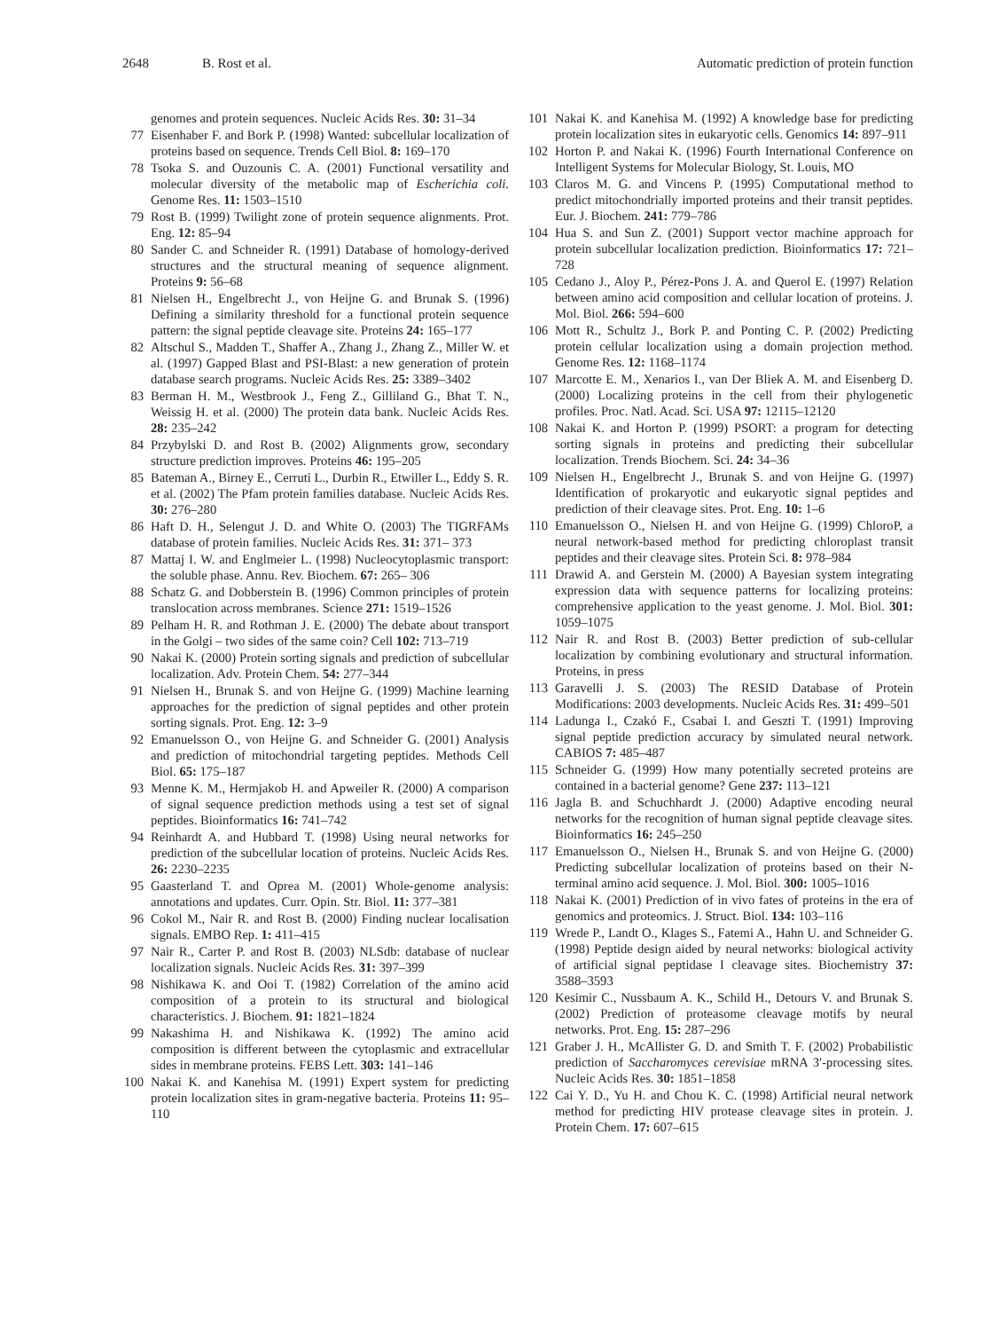2648 B. Rost et al. Automatic prediction of protein function
genomes and protein sequences. Nucleic Acids Res. 30: 31–34
77 Eisenhaber F. and Bork P. (1998) Wanted: subcellular localization of proteins based on sequence. Trends Cell Biol. 8: 169–170
78 Tsoka S. and Ouzounis C. A. (2001) Functional versatility and molecular diversity of the metabolic map of Escherichia coli. Genome Res. 11: 1503–1510
79 Rost B. (1999) Twilight zone of protein sequence alignments. Prot. Eng. 12: 85–94
80 Sander C. and Schneider R. (1991) Database of homology-derived structures and the structural meaning of sequence alignment. Proteins 9: 56–68
81 Nielsen H., Engelbrecht J., von Heijne G. and Brunak S. (1996) Defining a similarity threshold for a functional protein sequence pattern: the signal peptide cleavage site. Proteins 24: 165–177
82 Altschul S., Madden T., Shaffer A., Zhang J., Zhang Z., Miller W. et al. (1997) Gapped Blast and PSI-Blast: a new generation of protein database search programs. Nucleic Acids Res. 25: 3389–3402
83 Berman H. M., Westbrook J., Feng Z., Gilliland G., Bhat T. N., Weissig H. et al. (2000) The protein data bank. Nucleic Acids Res. 28: 235–242
84 Przybylski D. and Rost B. (2002) Alignments grow, secondary structure prediction improves. Proteins 46: 195–205
85 Bateman A., Birney E., Cerruti L., Durbin R., Etwiller L., Eddy S. R. et al. (2002) The Pfam protein families database. Nucleic Acids Res. 30: 276–280
86 Haft D. H., Selengut J. D. and White O. (2003) The TIGRFAMs database of protein families. Nucleic Acids Res. 31: 371– 373
87 Mattaj I. W. and Englmeier L. (1998) Nucleocytoplasmic transport: the soluble phase. Annu. Rev. Biochem. 67: 265– 306
88 Schatz G. and Dobberstein B. (1996) Common principles of protein translocation across membranes. Science 271: 1519–1526
89 Pelham H. R. and Rothman J. E. (2000) The debate about transport in the Golgi – two sides of the same coin? Cell 102: 713–719
90 Nakai K. (2000) Protein sorting signals and prediction of subcellular localization. Adv. Protein Chem. 54: 277–344
91 Nielsen H., Brunak S. and von Heijne G. (1999) Machine learning approaches for the prediction of signal peptides and other protein sorting signals. Prot. Eng. 12: 3–9
92 Emanuelsson O., von Heijne G. and Schneider G. (2001) Analysis and prediction of mitochondrial targeting peptides. Methods Cell Biol. 65: 175–187
93 Menne K. M., Hermjakob H. and Apweiler R. (2000) A comparison of signal sequence prediction methods using a test set of signal peptides. Bioinformatics 16: 741–742
94 Reinhardt A. and Hubbard T. (1998) Using neural networks for prediction of the subcellular location of proteins. Nucleic Acids Res. 26: 2230–2235
95 Gaasterland T. and Oprea M. (2001) Whole-genome analysis: annotations and updates. Curr. Opin. Str. Biol. 11: 377–381
96 Cokol M., Nair R. and Rost B. (2000) Finding nuclear localisation signals. EMBO Rep. 1: 411–415
97 Nair R., Carter P. and Rost B. (2003) NLSdb: database of nuclear localization signals. Nucleic Acids Res. 31: 397–399
98 Nishikawa K. and Ooi T. (1982) Correlation of the amino acid composition of a protein to its structural and biological characteristics. J. Biochem. 91: 1821–1824
99 Nakashima H. and Nishikawa K. (1992) The amino acid composition is different between the cytoplasmic and extracellular sides in membrane proteins. FEBS Lett. 303: 141–146
100 Nakai K. and Kanehisa M. (1991) Expert system for predicting protein localization sites in gram-negative bacteria. Proteins 11: 95–110
101 Nakai K. and Kanehisa M. (1992) A knowledge base for predicting protein localization sites in eukaryotic cells. Genomics 14: 897–911
102 Horton P. and Nakai K. (1996) Fourth International Conference on Intelligent Systems for Molecular Biology, St. Louis, MO
103 Claros M. G. and Vincens P. (1995) Computational method to predict mitochondrially imported proteins and their transit peptides. Eur. J. Biochem. 241: 779–786
104 Hua S. and Sun Z. (2001) Support vector machine approach for protein subcellular localization prediction. Bioinformatics 17: 721–728
105 Cedano J., Aloy P., Pérez-Pons J. A. and Querol E. (1997) Relation between amino acid composition and cellular location of proteins. J. Mol. Biol. 266: 594–600
106 Mott R., Schultz J., Bork P. and Ponting C. P. (2002) Predicting protein cellular localization using a domain projection method. Genome Res. 12: 1168–1174
107 Marcotte E. M., Xenarios I., van Der Bliek A. M. and Eisenberg D. (2000) Localizing proteins in the cell from their phylogenetic profiles. Proc. Natl. Acad. Sci. USA 97: 12115–12120
108 Nakai K. and Horton P. (1999) PSORT: a program for detecting sorting signals in proteins and predicting their subcellular localization. Trends Biochem. Sci. 24: 34–36
109 Nielsen H., Engelbrecht J., Brunak S. and von Heijne G. (1997) Identification of prokaryotic and eukaryotic signal peptides and prediction of their cleavage sites. Prot. Eng. 10: 1–6
110 Emanuelsson O., Nielsen H. and von Heijne G. (1999) ChloroP, a neural network-based method for predicting chloroplast transit peptides and their cleavage sites. Protein Sci. 8: 978–984
111 Drawid A. and Gerstein M. (2000) A Bayesian system integrating expression data with sequence patterns for localizing proteins: comprehensive application to the yeast genome. J. Mol. Biol. 301: 1059–1075
112 Nair R. and Rost B. (2003) Better prediction of sub-cellular localization by combining evolutionary and structural information. Proteins, in press
113 Garavelli J. S. (2003) The RESID Database of Protein Modifications: 2003 developments. Nucleic Acids Res. 31: 499–501
114 Ladunga I., Czakó F., Csabai I. and Geszti T. (1991) Improving signal peptide prediction accuracy by simulated neural network. CABIOS 7: 485–487
115 Schneider G. (1999) How many potentially secreted proteins are contained in a bacterial genome? Gene 237: 113–121
116 Jagla B. and Schuchhardt J. (2000) Adaptive encoding neural networks for the recognition of human signal peptide cleavage sites. Bioinformatics 16: 245–250
117 Emanuelsson O., Nielsen H., Brunak S. and von Heijne G. (2000) Predicting subcellular localization of proteins based on their N-terminal amino acid sequence. J. Mol. Biol. 300: 1005–1016
118 Nakai K. (2001) Prediction of in vivo fates of proteins in the era of genomics and proteomics. J. Struct. Biol. 134: 103–116
119 Wrede P., Landt O., Klages S., Fatemi A., Hahn U. and Schneider G. (1998) Peptide design aided by neural networks: biological activity of artificial signal peptidase I cleavage sites. Biochemistry 37: 3588–3593
120 Kesimir C., Nussbaum A. K., Schild H., Detours V. and Brunak S. (2002) Prediction of proteasome cleavage motifs by neural networks. Prot. Eng. 15: 287–296
121 Graber J. H., McAllister G. D. and Smith T. F. (2002) Probabilistic prediction of Saccharomyces cerevisiae mRNA 3′-processing sites. Nucleic Acids Res. 30: 1851–1858
122 Cai Y. D., Yu H. and Chou K. C. (1998) Artificial neural network method for predicting HIV protease cleavage sites in protein. J. Protein Chem. 17: 607–615